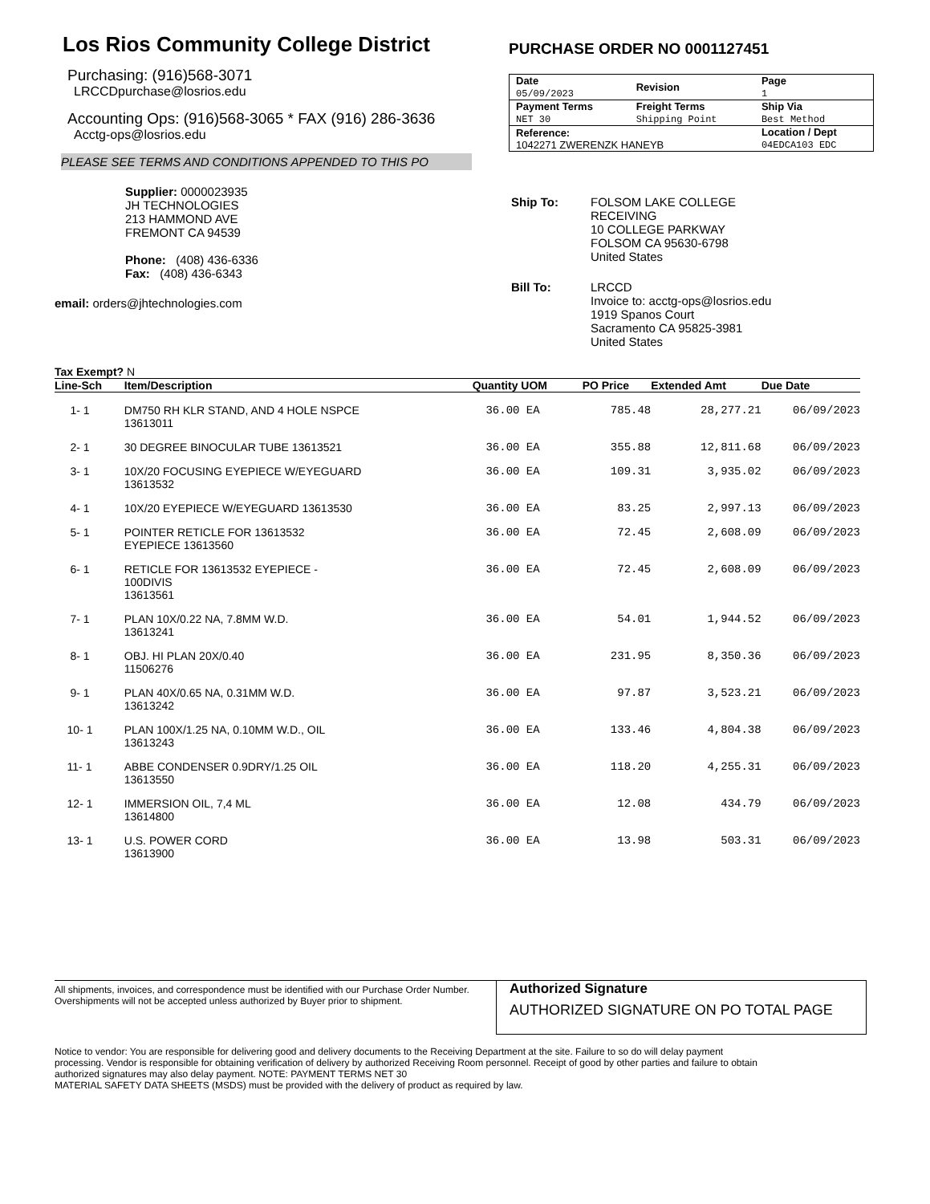Los Rios Community College District
Purchasing: (916)568-3071
LRCCDpurchase@losrios.edu
Accounting Ops: (916)568-3065 * FAX (916) 286-3636
Acctg-ops@losrios.edu
PLEASE SEE TERMS AND CONDITIONS APPENDED TO THIS PO
PURCHASE ORDER NO 0001127451
| Date 05/09/2023 | Revision | Page 1 |
| Payment Terms NET 30 | Freight Terms Shipping Point | Ship Via Best Method |
| Reference: 1042271 ZWERENZK HANEYB | | Location / Dept 04EDCA103 EDC |
Supplier: 0000023935
JH TECHNOLOGIES
213 HAMMOND AVE
FREMONT CA 94539
Phone: (408) 436-6336
Fax: (408) 436-6343
email: orders@jhtechnologies.com
| Ship To: | FOLSOM LAKE COLLEGE RECEIVING 10 COLLEGE PARKWAY FOLSOM CA 95630-6798 United States |
| Bill To: | LRCCD Invoice to: acctg-ops@losrios.edu 1919 Spanos Court Sacramento CA 95825-3981 United States |
Tax Exempt? N
| Line-Sch | Item/Description | Quantity UOM | PO Price | Extended Amt | Due Date |
| --- | --- | --- | --- | --- | --- |
| 1- 1 | DM750 RH KLR STAND, AND 4 HOLE NSPCE 13613011 | 36.00 EA | 785.48 | 28,277.21 | 06/09/2023 |
| 2- 1 | 30 DEGREE BINOCULAR TUBE 13613521 | 36.00 EA | 355.88 | 12,811.68 | 06/09/2023 |
| 3- 1 | 10X/20 FOCUSING EYEPIECE W/EYEGUARD 13613532 | 36.00 EA | 109.31 | 3,935.02 | 06/09/2023 |
| 4- 1 | 10X/20 EYEPIECE W/EYEGUARD 13613530 | 36.00 EA | 83.25 | 2,997.13 | 06/09/2023 |
| 5- 1 | POINTER RETICLE FOR 13613532 EYEPIECE 13613560 | 36.00 EA | 72.45 | 2,608.09 | 06/09/2023 |
| 6- 1 | RETICLE FOR 13613532 EYEPIECE - 100DIVIS 13613561 | 36.00 EA | 72.45 | 2,608.09 | 06/09/2023 |
| 7- 1 | PLAN 10X/0.22 NA, 7.8MM W.D. 13613241 | 36.00 EA | 54.01 | 1,944.52 | 06/09/2023 |
| 8- 1 | OBJ. HI PLAN 20X/0.40 11506276 | 36.00 EA | 231.95 | 8,350.36 | 06/09/2023 |
| 9- 1 | PLAN 40X/0.65 NA, 0.31MM W.D. 13613242 | 36.00 EA | 97.87 | 3,523.21 | 06/09/2023 |
| 10- 1 | PLAN 100X/1.25 NA, 0.10MM W.D., OIL 13613243 | 36.00 EA | 133.46 | 4,804.38 | 06/09/2023 |
| 11- 1 | ABBE CONDENSER 0.9DRY/1.25 OIL 13613550 | 36.00 EA | 118.20 | 4,255.31 | 06/09/2023 |
| 12- 1 | IMMERSION OIL, 7,4 ML 13614800 | 36.00 EA | 12.08 | 434.79 | 06/09/2023 |
| 13- 1 | U.S. POWER CORD 13613900 | 36.00 EA | 13.98 | 503.31 | 06/09/2023 |
All shipments, invoices, and correspondence must be identified with our Purchase Order Number. Overshipments will not be accepted unless authorized by Buyer prior to shipment.
Authorized Signature
AUTHORIZED SIGNATURE ON PO TOTAL PAGE
Notice to vendor: You are responsible for delivering good and delivery documents to the Receiving Department at the site. Failure to so do will delay payment processing. Vendor is responsible for obtaining verification of delivery by authorized Receiving Room personnel. Receipt of good by other parties and failure to obtain authorized signatures may also delay payment. NOTE: PAYMENT TERMS NET 30
MATERIAL SAFETY DATA SHEETS (MSDS) must be provided with the delivery of product as required by law.